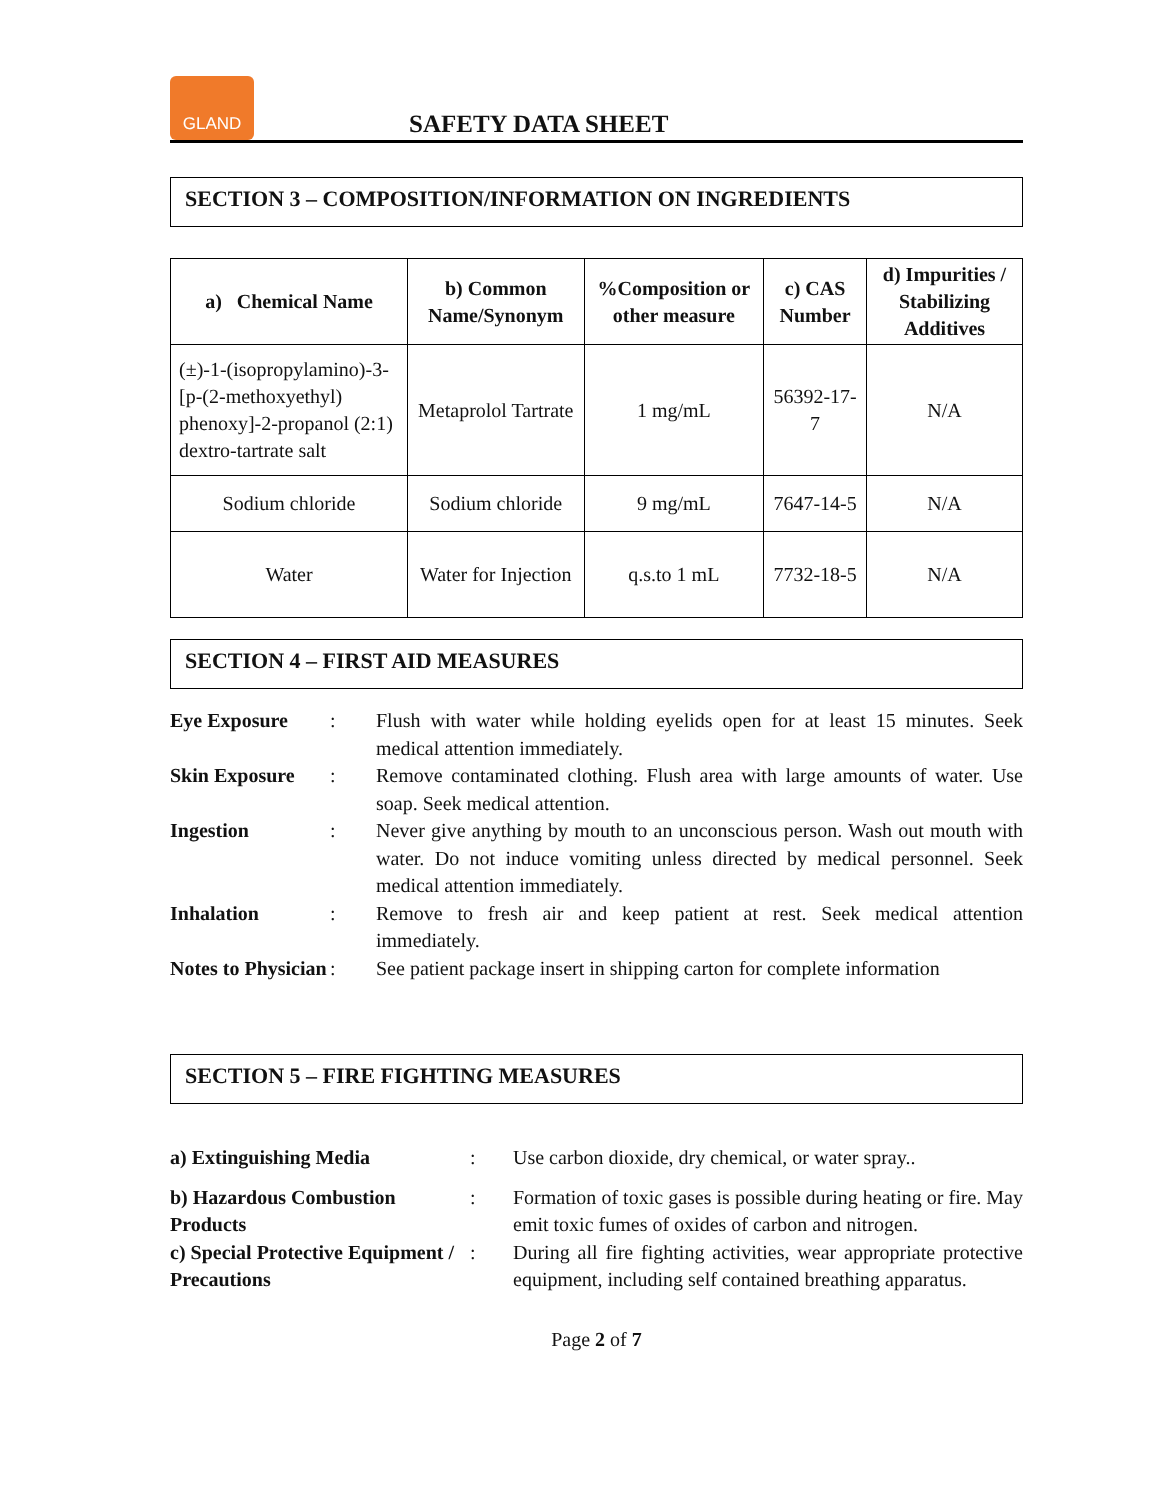GLAND
SAFETY DATA SHEET
SECTION 3 – COMPOSITION/INFORMATION ON INGREDIENTS
| a) Chemical Name | b) Common Name/Synonym | %Composition or other measure | c) CAS Number | d) Impurities / Stabilizing Additives |
| --- | --- | --- | --- | --- |
| (±)-1-(isopropylamino)-3-[p-(2-methoxyethyl) phenoxy]-2-propanol (2:1) dextro-tartrate salt | Metaprolol Tartrate | 1 mg/mL | 56392-17-7 | N/A |
| Sodium chloride | Sodium chloride | 9 mg/mL | 7647-14-5 | N/A |
| Water | Water for Injection | q.s.to 1 mL | 7732-18-5 | N/A |
SECTION 4 – FIRST AID MEASURES
| Eye Exposure | : | Flush with water while holding eyelids open for at least 15 minutes. Seek medical attention immediately. |
| Skin Exposure | : | Remove contaminated clothing. Flush area with large amounts of water. Use soap. Seek medical attention. |
| Ingestion | : | Never give anything by mouth to an unconscious person. Wash out mouth with water. Do not induce vomiting unless directed by medical personnel. Seek medical attention immediately. |
| Inhalation | : | Remove to fresh air and keep patient at rest. Seek medical attention immediately. |
| Notes to Physician | : | See patient package insert in shipping carton for complete information |
SECTION 5 – FIRE FIGHTING MEASURES
| a) Extinguishing Media | : | Use carbon dioxide, dry chemical, or water spray.. |
| b) Hazardous Combustion Products | : | Formation of toxic gases is possible during heating or fire. May emit toxic fumes of oxides of carbon and nitrogen. |
| c) Special Protective Equipment / Precautions | : | During all fire fighting activities, wear appropriate protective equipment, including self contained breathing apparatus. |
Page 2 of 7